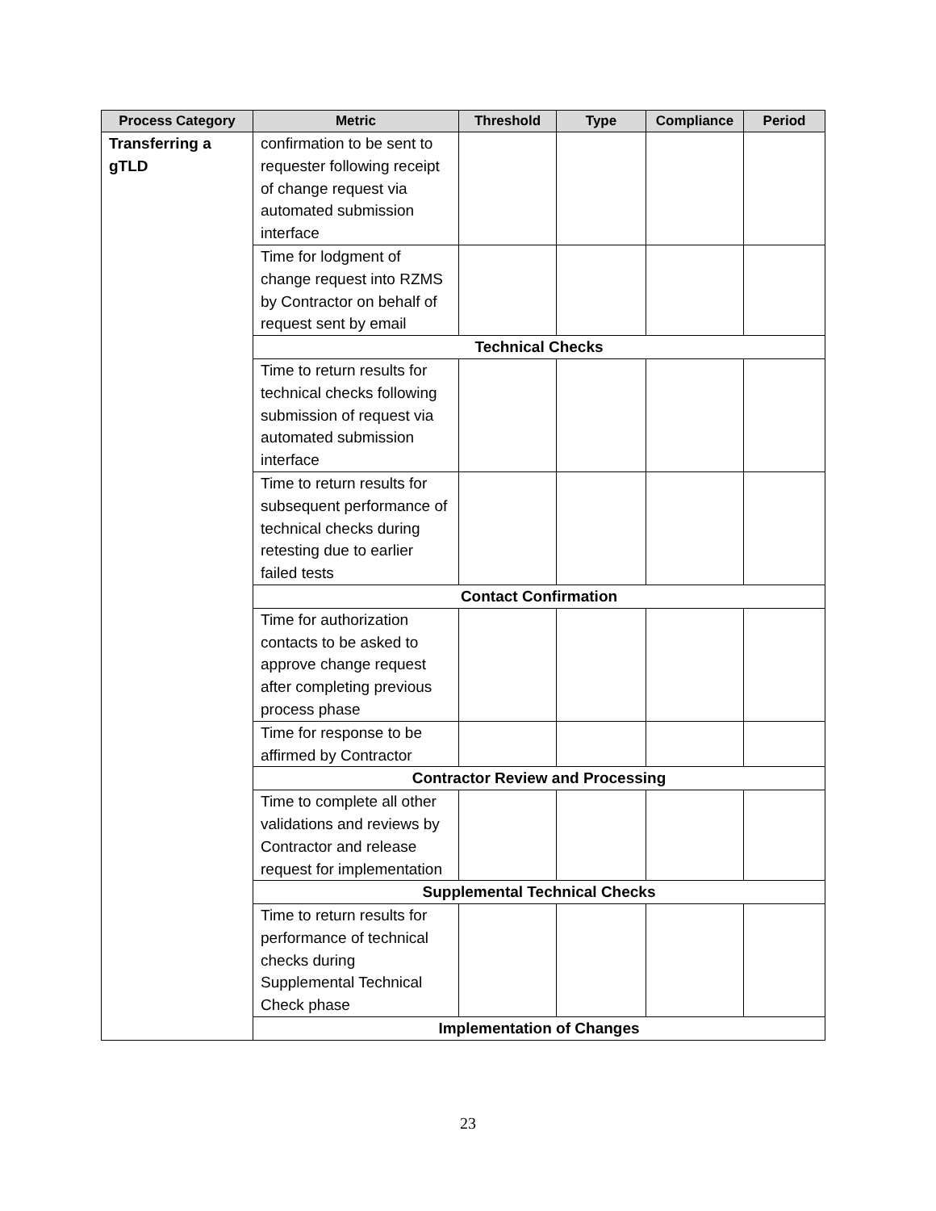| Process Category | Metric | Threshold | Type | Compliance | Period |
| --- | --- | --- | --- | --- | --- |
| Transferring a gTLD | confirmation to be sent to requester following receipt of change request via automated submission interface | | | | |
| | Time for lodgment of change request into RZMS by Contractor on behalf of request sent by email | | | | |
| | Technical Checks | | | | |
| | Time to return results for technical checks following submission of request via automated submission interface | | | | |
| | Time to return results for subsequent performance of technical checks during retesting due to earlier failed tests | | | | |
| | Contact Confirmation | | | | |
| | Time for authorization contacts to be asked to approve change request after completing previous process phase | | | | |
| | Time for response to be affirmed by Contractor | | | | |
| | Contractor Review and Processing | | | | |
| | Time to complete all other validations and reviews by Contractor and release request for implementation | | | | |
| | Supplemental Technical Checks | | | | |
| | Time to return results for performance of technical checks during Supplemental Technical Check phase | | | | |
| | Implementation of Changes | | | | |
23